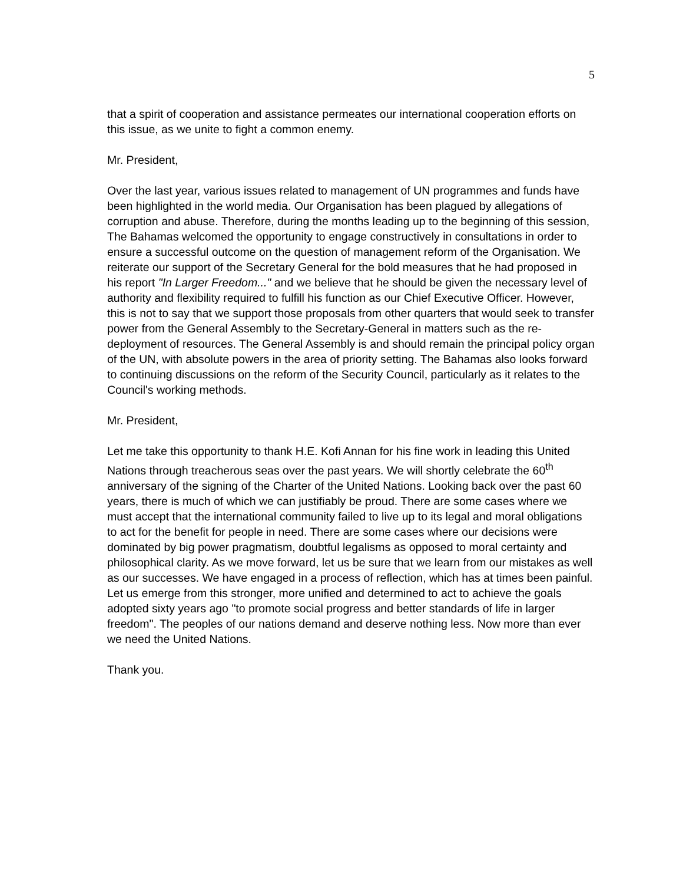5
that a spirit of cooperation and assistance permeates our international cooperation efforts on this issue, as we unite to fight a common enemy.
Mr. President,
Over the last year, various issues related to management of UN programmes and funds have been highlighted in the world media. Our Organisation has been plagued by allegations of corruption and abuse. Therefore, during the months leading up to the beginning of this session, The Bahamas welcomed the opportunity to engage constructively in consultations in order to ensure a successful outcome on the question of management reform of the Organisation. We reiterate our support of the Secretary General for the bold measures that he had proposed in his report "In Larger Freedom..." and we believe that he should be given the necessary level of authority and flexibility required to fulfill his function as our Chief Executive Officer. However, this is not to say that we support those proposals from other quarters that would seek to transfer power from the General Assembly to the Secretary-General in matters such as the re-deployment of resources. The General Assembly is and should remain the principal policy organ of the UN, with absolute powers in the area of priority setting. The Bahamas also looks forward to continuing discussions on the reform of the Security Council, particularly as it relates to the Council's working methods.
Mr. President,
Let me take this opportunity to thank H.E. Kofi Annan for his fine work in leading this United Nations through treacherous seas over the past years. We will shortly celebrate the 60<sup>th</sup> anniversary of the signing of the Charter of the United Nations. Looking back over the past 60 years, there is much of which we can justifiably be proud. There are some cases where we must accept that the international community failed to live up to its legal and moral obligations to act for the benefit for people in need. There are some cases where our decisions were dominated by big power pragmatism, doubtful legalisms as opposed to moral certainty and philosophical clarity. As we move forward, let us be sure that we learn from our mistakes as well as our successes. We have engaged in a process of reflection, which has at times been painful. Let us emerge from this stronger, more unified and determined to act to achieve the goals adopted sixty years ago "to promote social progress and better standards of life in larger freedom". The peoples of our nations demand and deserve nothing less. Now more than ever we need the United Nations.
Thank you.